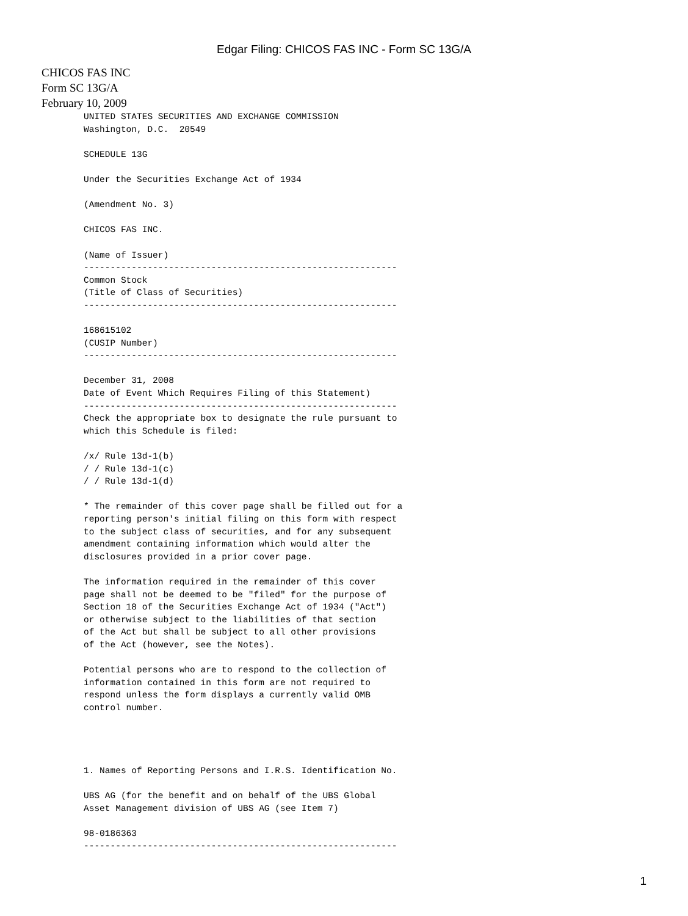Edgar Filing: CHICOS FAS INC - Form SC 13G/A
CHICOS FAS INC
Form SC 13G/A
February 10, 2009
UNITED STATES SECURITIES AND EXCHANGE COMMISSION
Washington, D.C.  20549

SCHEDULE 13G

Under the Securities Exchange Act of 1934

(Amendment No. 3)

CHICOS FAS INC.

(Name of Issuer)
-----------------------------------------------------------
Common Stock
(Title of Class of Securities)
-----------------------------------------------------------

168615102
(CUSIP Number)
-----------------------------------------------------------

December 31, 2008
Date of Event Which Requires Filing of this Statement)
-----------------------------------------------------------
Check the appropriate box to designate the rule pursuant to
which this Schedule is filed:

/x/ Rule 13d-1(b)
/ / Rule 13d-1(c)
/ / Rule 13d-1(d)

* The remainder of this cover page shall be filled out for a
reporting person's initial filing on this form with respect
to the subject class of securities, and for any subsequent
amendment containing information which would alter the
disclosures provided in a prior cover page.

The information required in the remainder of this cover
page shall not be deemed to be "filed" for the purpose of
Section 18 of the Securities Exchange Act of 1934 ("Act")
or otherwise subject to the liabilities of that section
of the Act but shall be subject to all other provisions
of the Act (however, see the Notes).

Potential persons who are to respond to the collection of
information contained in this form are not required to
respond unless the form displays a currently valid OMB
control number.




1. Names of Reporting Persons and I.R.S. Identification No.

UBS AG (for the benefit and on behalf of the UBS Global
Asset Management division of UBS AG (see Item 7)

98-0186363
-----------------------------------------------------------
1